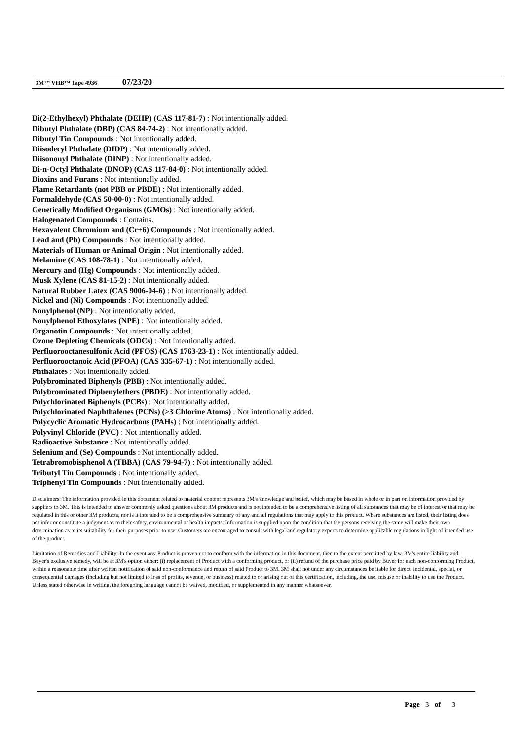3M™ VHB™ Tape 4936 07/23/20
Di(2-Ethylhexyl) Phthalate (DEHP) (CAS 117-81-7) : Not intentionally added.
Dibutyl Phthalate (DBP) (CAS 84-74-2) : Not intentionally added.
Dibutyl Tin Compounds : Not intentionally added.
Diisodecyl Phthalate (DIDP) : Not intentionally added.
Diisononyl Phthalate (DINP) : Not intentionally added.
Di-n-Octyl Phthalate (DNOP) (CAS 117-84-0) : Not intentionally added.
Dioxins and Furans : Not intentionally added.
Flame Retardants (not PBB or PBDE) : Not intentionally added.
Formaldehyde (CAS 50-00-0) : Not intentionally added.
Genetically Modified Organisms (GMOs) : Not intentionally added.
Halogenated Compounds : Contains.
Hexavalent Chromium and (Cr+6) Compounds : Not intentionally added.
Lead and (Pb) Compounds : Not intentionally added.
Materials of Human or Animal Origin : Not intentionally added.
Melamine (CAS 108-78-1) : Not intentionally added.
Mercury and (Hg) Compounds : Not intentionally added.
Musk Xylene (CAS 81-15-2) : Not intentionally added.
Natural Rubber Latex (CAS 9006-04-6) : Not intentionally added.
Nickel and (Ni) Compounds : Not intentionally added.
Nonylphenol (NP) : Not intentionally added.
Nonylphenol Ethoxylates (NPE) : Not intentionally added.
Organotin Compounds : Not intentionally added.
Ozone Depleting Chemicals (ODCs) : Not intentionally added.
Perfluorooctanesulfonic Acid (PFOS) (CAS 1763-23-1) : Not intentionally added.
Perfluorooctanoic Acid (PFOA) (CAS 335-67-1) : Not intentionally added.
Phthalates : Not intentionally added.
Polybrominated Biphenyls (PBB) : Not intentionally added.
Polybrominated Diphenylethers (PBDE) : Not intentionally added.
Polychlorinated Biphenyls (PCBs) : Not intentionally added.
Polychlorinated Naphthalenes (PCNs) (>3 Chlorine Atoms) : Not intentionally added.
Polycyclic Aromatic Hydrocarbons (PAHs) : Not intentionally added.
Polyvinyl Chloride (PVC) : Not intentionally added.
Radioactive Substance : Not intentionally added.
Selenium and (Se) Compounds : Not intentionally added.
Tetrabromobisphenol A (TBBA) (CAS 79-94-7) : Not intentionally added.
Tributyl Tin Compounds : Not intentionally added.
Triphenyl Tin Compounds : Not intentionally added.
Disclaimers: The information provided in this document related to material content represents 3M's knowledge and belief, which may be based in whole or in part on information provided by suppliers to 3M. This is intended to answer commonly asked questions about 3M products and is not intended to be a comprehensive listing of all substances that may be of interest or that may be regulated in this or other 3M products, nor is it intended to be a comprehensive summary of any and all regulations that may apply to this product. Where substances are listed, their listing does not infer or constitute a judgment as to their safety, environmental or health impacts. Information is supplied upon the condition that the persons receiving the same will make their own determination as to its suitability for their purposes prior to use. Customers are encouraged to consult with legal and regulatory experts to determine applicable regulations in light of intended use of the product.
Limitation of Remedies and Liability: In the event any Product is proven not to conform with the information in this document, then to the extent permitted by law, 3M's entire liability and Buyer's exclusive remedy, will be at 3M's option either: (i) replacement of Product with a conforming product, or (ii) refund of the purchase price paid by Buyer for each non-conforming Product, within a reasonable time after written notification of said non-conformance and return of said Product to 3M. 3M shall not under any circumstances be liable for direct, incidental, special, or consequential damages (including but not limited to loss of profits, revenue, or business) related to or arising out of this certification, including, the use, misuse or inability to use the Product. Unless stated otherwise in writing, the foregoing language cannot be waived, modified, or supplemented in any manner whatsoever.
Page 3 of 3